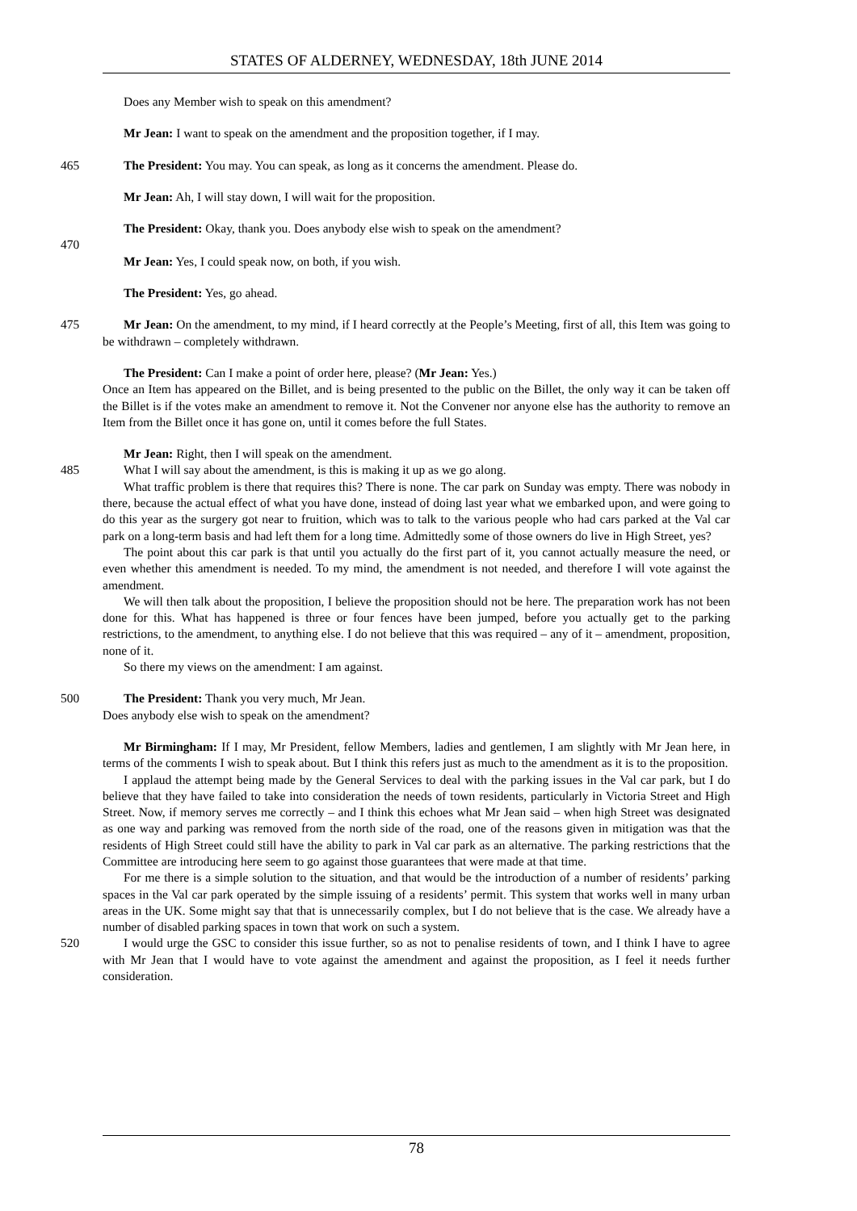STATES OF ALDERNEY, WEDNESDAY, 18th JUNE 2014
Does any Member wish to speak on this amendment?
Mr Jean: I want to speak on the amendment and the proposition together, if I may.
465 The President: You may. You can speak, as long as it concerns the amendment. Please do.
Mr Jean: Ah, I will stay down, I will wait for the proposition.
The President: Okay, thank you. Does anybody else wish to speak on the amendment?
470
Mr Jean: Yes, I could speak now, on both, if you wish.
The President: Yes, go ahead.
475 Mr Jean: On the amendment, to my mind, if I heard correctly at the People’s Meeting, first of all, this Item was going to be withdrawn – completely withdrawn.
The President: Can I make a point of order here, please? (Mr Jean: Yes.)
Once an Item has appeared on the Billet, and is being presented to the public on the Billet, the only way it can be taken off the Billet is if the votes make an amendment to remove it. Not the Convener nor anyone else has the authority to remove an Item from the Billet once it has gone on, until it comes before the full States.
Mr Jean: Right, then I will speak on the amendment.
485 What I will say about the amendment, is this is making it up as we go along.
What traffic problem is there that requires this? There is none. The car park on Sunday was empty. There was nobody in there, because the actual effect of what you have done, instead of doing last year what we embarked upon, and were going to do this year as the surgery got near to fruition, which was to talk to the various people who had cars parked at the Val car park on a long-term basis and had left them for a long time. Admittedly some of those owners do live in High Street, yes?
The point about this car park is that until you actually do the first part of it, you cannot actually measure the need, or even whether this amendment is needed. To my mind, the amendment is not needed, and therefore I will vote against the amendment.
We will then talk about the proposition, I believe the proposition should not be here. The preparation work has not been done for this. What has happened is three or four fences have been jumped, before you actually get to the parking restrictions, to the amendment, to anything else. I do not believe that this was required – any of it – amendment, proposition, none of it.
So there my views on the amendment: I am against.
500 The President: Thank you very much, Mr Jean.
Does anybody else wish to speak on the amendment?
Mr Birmingham: If I may, Mr President, fellow Members, ladies and gentlemen, I am slightly with Mr Jean here, in terms of the comments I wish to speak about. But I think this refers just as much to the amendment as it is to the proposition.
I applaud the attempt being made by the General Services to deal with the parking issues in the Val car park, but I do believe that they have failed to take into consideration the needs of town residents, particularly in Victoria Street and High Street. Now, if memory serves me correctly – and I think this echoes what Mr Jean said – when high Street was designated as one way and parking was removed from the north side of the road, one of the reasons given in mitigation was that the residents of High Street could still have the ability to park in Val car park as an alternative. The parking restrictions that the Committee are introducing here seem to go against those guarantees that were made at that time.
For me there is a simple solution to the situation, and that would be the introduction of a number of residents’ parking spaces in the Val car park operated by the simple issuing of a residents’ permit. This system that works well in many urban areas in the UK. Some might say that that is unnecessarily complex, but I do not believe that is the case. We already have a number of disabled parking spaces in town that work on such a system.
520 I would urge the GSC to consider this issue further, so as not to penalise residents of town, and I think I have to agree with Mr Jean that I would have to vote against the amendment and against the proposition, as I feel it needs further consideration.
78